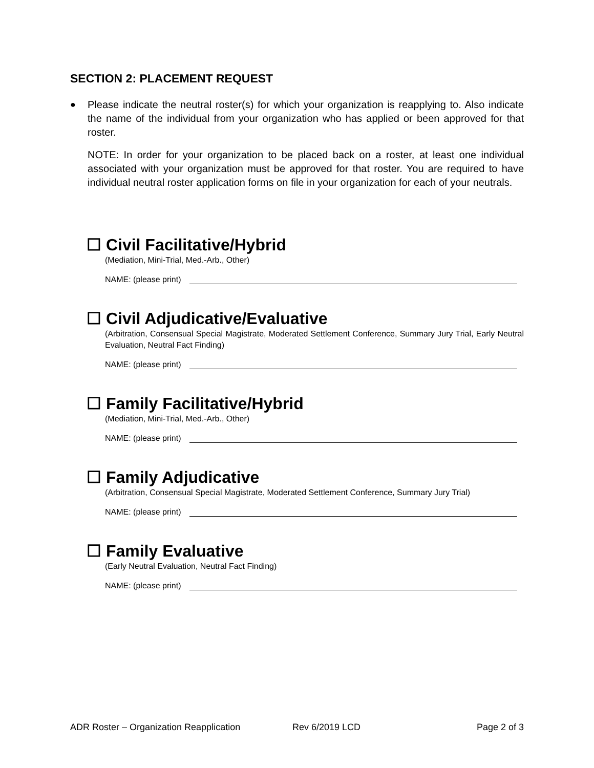SECTION 2: PLACEMENT REQUEST
● Please indicate the neutral roster(s) for which your organization is reapplying to. Also indicate the name of the individual from your organization who has applied or been approved for that roster.
NOTE: In order for your organization to be placed back on a roster, at least one individual associated with your organization must be approved for that roster. You are required to have individual neutral roster application forms on file in your organization for each of your neutrals.
☐ Civil Facilitative/Hybrid
(Mediation, Mini-Trial, Med.-Arb., Other)
NAME: (please print)
☐ Civil Adjudicative/Evaluative
(Arbitration, Consensual Special Magistrate, Moderated Settlement Conference, Summary Jury Trial, Early Neutral Evaluation, Neutral Fact Finding)
NAME: (please print)
☐ Family Facilitative/Hybrid
(Mediation, Mini-Trial, Med.-Arb., Other)
NAME: (please print)
☐ Family Adjudicative
(Arbitration, Consensual Special Magistrate, Moderated Settlement Conference, Summary Jury Trial)
NAME: (please print)
☐ Family Evaluative
(Early Neutral Evaluation, Neutral Fact Finding)
NAME: (please print)
ADR Roster – Organization Reapplication Rev 6/2019 LCD Page 2 of 3